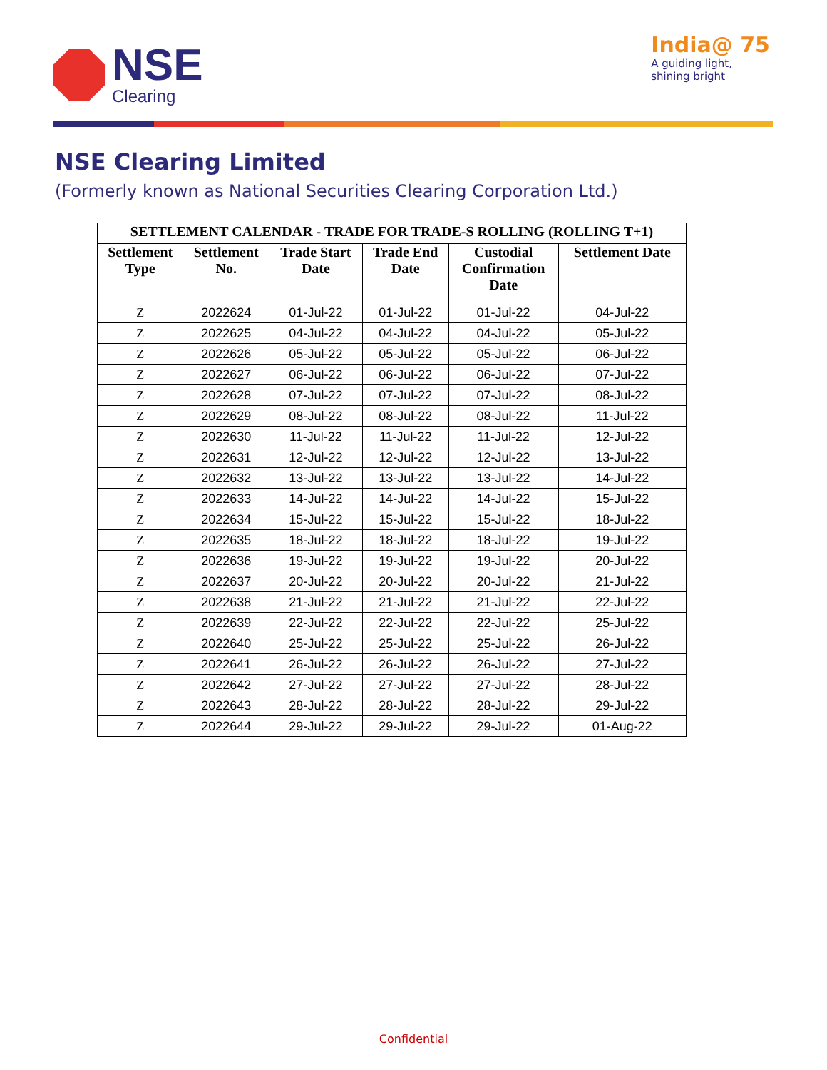NSE
Clearing
India@ 75
A guiding light,
shining bright
NSE Clearing Limited
(Formerly known as National Securities Clearing Corporation Ltd.)
| SETTLEMENT CALENDAR - TRADE FOR TRADE-S ROLLING (ROLLING T+1) | | | | | |
| --- | --- | --- | --- | --- | --- |
| Settlement Type | Settlement No. | Trade Start Date | Trade End Date | Custodial Confirmation Date | Settlement Date |
| Z | 2022624 | 01-Jul-22 | 01-Jul-22 | 01-Jul-22 | 04-Jul-22 |
| Z | 2022625 | 04-Jul-22 | 04-Jul-22 | 04-Jul-22 | 05-Jul-22 |
| Z | 2022626 | 05-Jul-22 | 05-Jul-22 | 05-Jul-22 | 06-Jul-22 |
| Z | 2022627 | 06-Jul-22 | 06-Jul-22 | 06-Jul-22 | 07-Jul-22 |
| Z | 2022628 | 07-Jul-22 | 07-Jul-22 | 07-Jul-22 | 08-Jul-22 |
| Z | 2022629 | 08-Jul-22 | 08-Jul-22 | 08-Jul-22 | 11-Jul-22 |
| Z | 2022630 | 11-Jul-22 | 11-Jul-22 | 11-Jul-22 | 12-Jul-22 |
| Z | 2022631 | 12-Jul-22 | 12-Jul-22 | 12-Jul-22 | 13-Jul-22 |
| Z | 2022632 | 13-Jul-22 | 13-Jul-22 | 13-Jul-22 | 14-Jul-22 |
| Z | 2022633 | 14-Jul-22 | 14-Jul-22 | 14-Jul-22 | 15-Jul-22 |
| Z | 2022634 | 15-Jul-22 | 15-Jul-22 | 15-Jul-22 | 18-Jul-22 |
| Z | 2022635 | 18-Jul-22 | 18-Jul-22 | 18-Jul-22 | 19-Jul-22 |
| Z | 2022636 | 19-Jul-22 | 19-Jul-22 | 19-Jul-22 | 20-Jul-22 |
| Z | 2022637 | 20-Jul-22 | 20-Jul-22 | 20-Jul-22 | 21-Jul-22 |
| Z | 2022638 | 21-Jul-22 | 21-Jul-22 | 21-Jul-22 | 22-Jul-22 |
| Z | 2022639 | 22-Jul-22 | 22-Jul-22 | 22-Jul-22 | 25-Jul-22 |
| Z | 2022640 | 25-Jul-22 | 25-Jul-22 | 25-Jul-22 | 26-Jul-22 |
| Z | 2022641 | 26-Jul-22 | 26-Jul-22 | 26-Jul-22 | 27-Jul-22 |
| Z | 2022642 | 27-Jul-22 | 27-Jul-22 | 27-Jul-22 | 28-Jul-22 |
| Z | 2022643 | 28-Jul-22 | 28-Jul-22 | 28-Jul-22 | 29-Jul-22 |
| Z | 2022644 | 29-Jul-22 | 29-Jul-22 | 29-Jul-22 | 01-Aug-22 |
Confidential